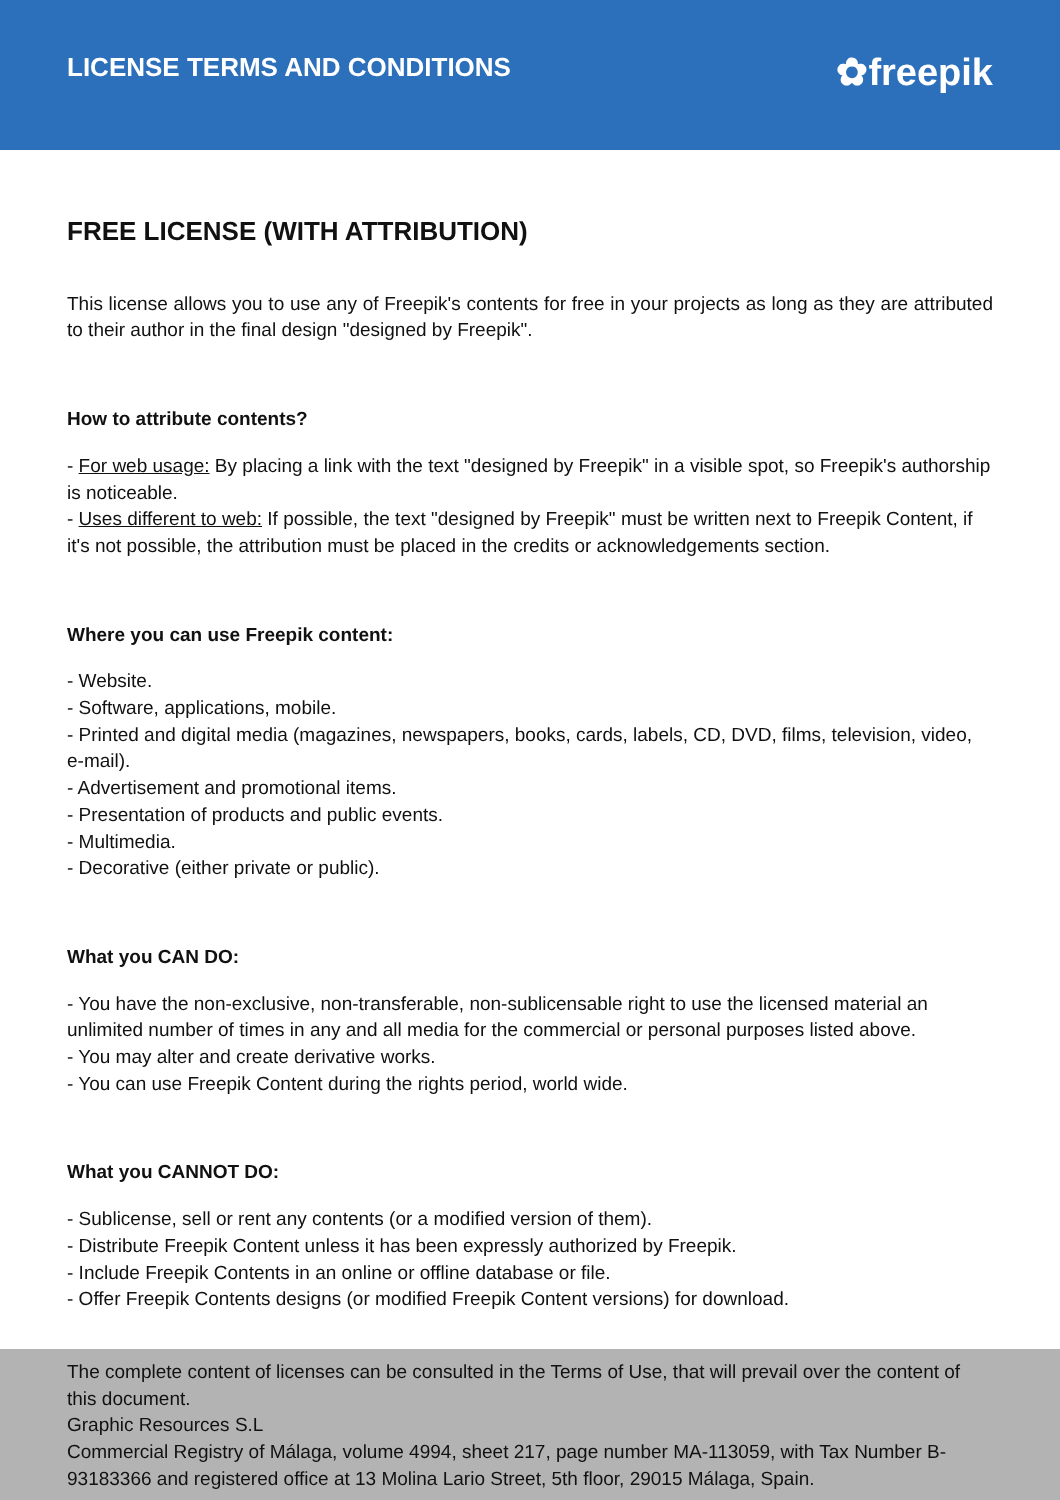LICENSE TERMS AND CONDITIONS
✿freepik
FREE LICENSE (WITH ATTRIBUTION)
This license allows you to use any of Freepik's contents for free in your projects as long as they are attributed to their author in the final design "designed by Freepik".
How to attribute contents?
- For web usage: By placing a link with the text "designed by Freepik" in a visible spot, so Freepik's authorship is noticeable.
- Uses different to web: If possible, the text "designed by Freepik" must be written next to Freepik Content, if it's not possible, the attribution must be placed in the credits or acknowledgements section.
Where you can use Freepik content:
- Website.
- Software, applications, mobile.
- Printed and digital media (magazines, newspapers, books, cards, labels, CD, DVD, films, television, video, e-mail).
- Advertisement and promotional items.
- Presentation of products and public events.
- Multimedia.
- Decorative (either private or public).
What you CAN DO:
- You have the non-exclusive, non-transferable, non-sublicensable right to use the licensed material an unlimited number of times in any and all media for the commercial or personal purposes listed above.
- You may alter and create derivative works.
- You can use Freepik Content during the rights period, world wide.
What you CANNOT DO:
- Sublicense, sell or rent any contents (or a modified version of them).
- Distribute Freepik Content unless it has been expressly authorized by Freepik.
- Include Freepik Contents in an online or offline database or file.
- Offer Freepik Contents designs (or modified Freepik Content versions) for download.
The complete content of licenses can be consulted in the Terms of Use, that will prevail over the content of this document.
Graphic Resources S.L
Commercial Registry of Málaga, volume 4994, sheet 217, page number MA-113059, with Tax Number B-93183366 and registered office at 13 Molina Lario Street, 5th floor, 29015 Málaga, Spain.